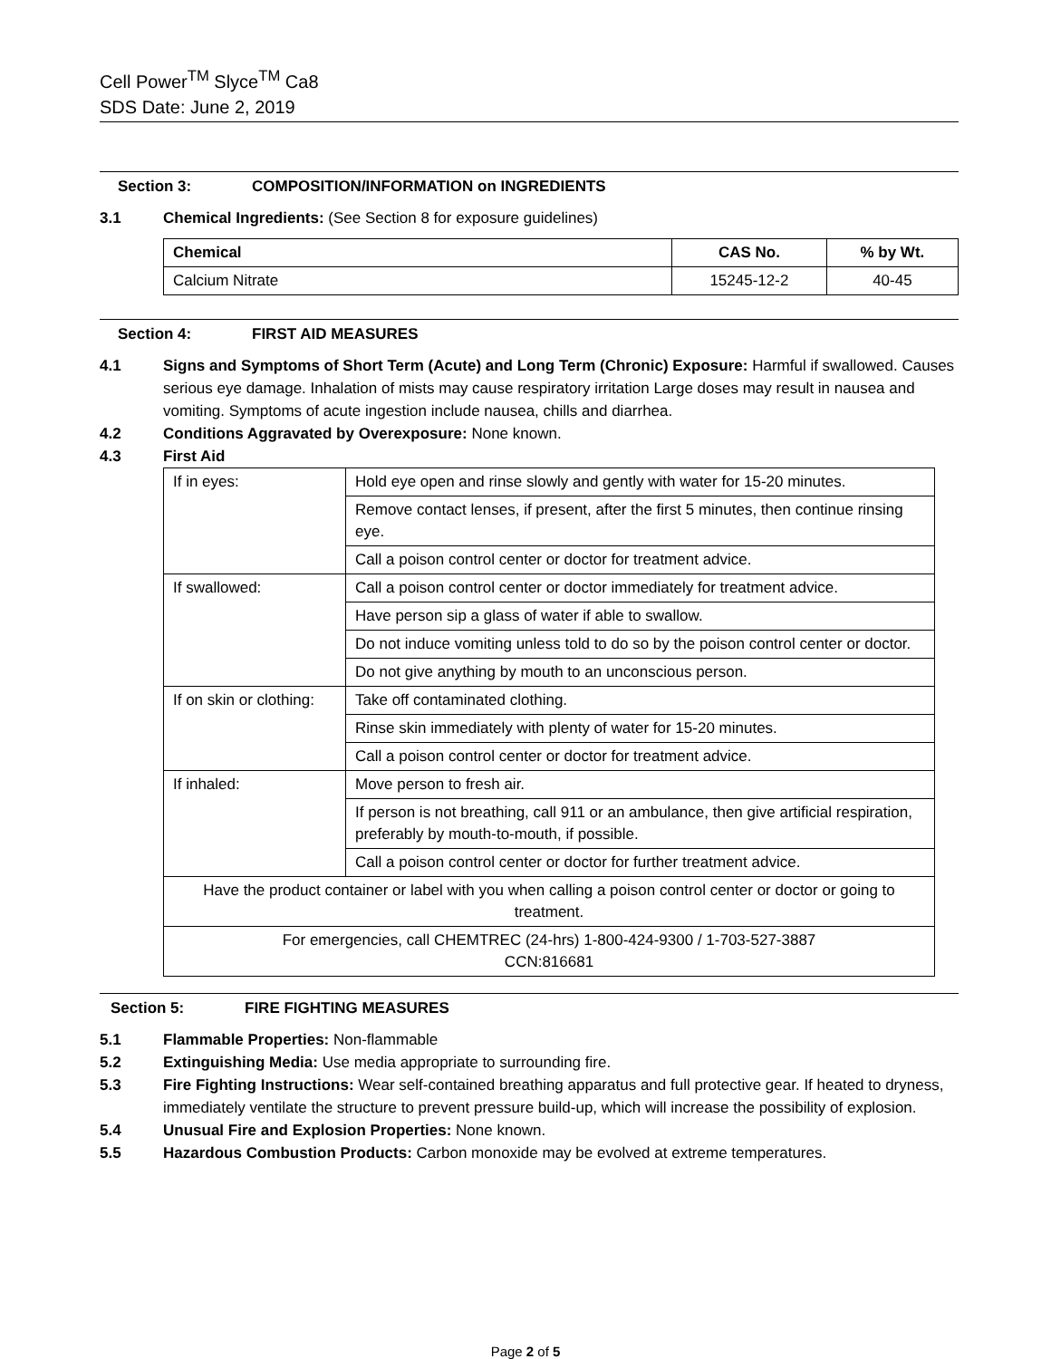Cell Power<sup>TM</sup> Slyce<sup>TM</sup> Ca8
SDS Date: June 2, 2019
Section 3: COMPOSITION/INFORMATION on INGREDIENTS
3.1 Chemical Ingredients: (See Section 8 for exposure guidelines)
| Chemical | CAS No. | % by Wt. |
| --- | --- | --- |
| Calcium Nitrate | 15245-12-2 | 40-45 |
Section 4: FIRST AID MEASURES
4.1 Signs and Symptoms of Short Term (Acute) and Long Term (Chronic) Exposure: Harmful if swallowed. Causes serious eye damage. Inhalation of mists may cause respiratory irritation Large doses may result in nausea and vomiting. Symptoms of acute ingestion include nausea, chills and diarrhea.
4.2 Conditions Aggravated by Overexposure: None known.
4.3 First Aid
| If in eyes: | Hold eye open and rinse slowly and gently with water for 15-20 minutes. |
| | Remove contact lenses, if present, after the first 5 minutes, then continue rinsing eye. |
| | Call a poison control center or doctor for treatment advice. |
| If swallowed: | Call a poison control center or doctor immediately for treatment advice. |
| | Have person sip a glass of water if able to swallow. |
| | Do not induce vomiting unless told to do so by the poison control center or doctor. |
| | Do not give anything by mouth to an unconscious person. |
| If on skin or clothing: | Take off contaminated clothing. |
| | Rinse skin immediately with plenty of water for 15-20 minutes. |
| | Call a poison control center or doctor for treatment advice. |
| If inhaled: | Move person to fresh air. |
| | If person is not breathing, call 911 or an ambulance, then give artificial respiration, preferably by mouth-to-mouth, if possible. |
| | Call a poison control center or doctor for further treatment advice. |
| Have the product container or label with you when calling a poison control center or doctor or going to treatment. | |
| For emergencies, call CHEMTREC (24-hrs) 1-800-424-9300 / 1-703-527-3887 CCN:816681 | |
Section 5: FIRE FIGHTING MEASURES
5.1 Flammable Properties: Non-flammable
5.2 Extinguishing Media: Use media appropriate to surrounding fire.
5.3 Fire Fighting Instructions: Wear self-contained breathing apparatus and full protective gear. If heated to dryness, immediately ventilate the structure to prevent pressure build-up, which will increase the possibility of explosion.
5.4 Unusual Fire and Explosion Properties: None known.
5.5 Hazardous Combustion Products: Carbon monoxide may be evolved at extreme temperatures.
Page 2 of 5